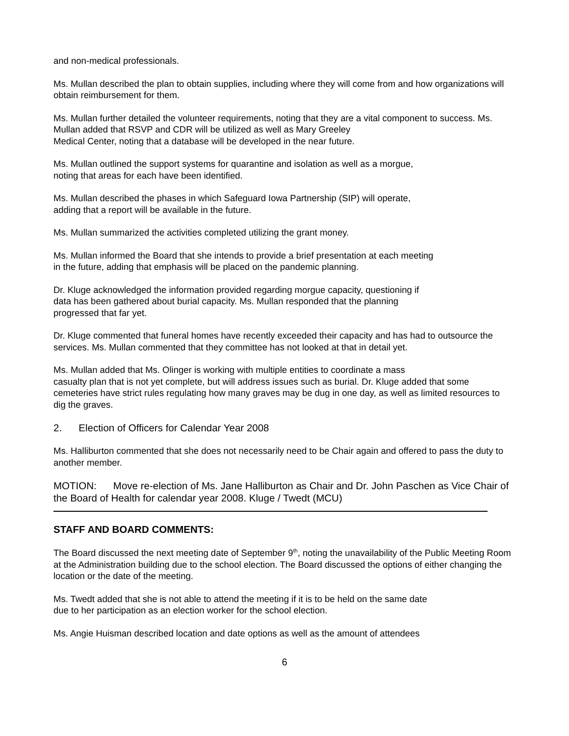and non-medical professionals.
Ms. Mullan described the plan to obtain supplies, including where they will come from and how organizations will obtain reimbursement for them.
Ms. Mullan further detailed the volunteer requirements, noting that they are a vital component to success. Ms. Mullan added that RSVP and CDR will be utilized as well as Mary Greeley
Medical Center, noting that a database will be developed in the near future.
Ms. Mullan outlined the support systems for quarantine and isolation as well as a morgue,
noting that areas for each have been identified.
Ms. Mullan described the phases in which Safeguard Iowa Partnership (SIP) will operate,
adding that a report will be available in the future.
Ms. Mullan summarized the activities completed utilizing the grant money.
Ms. Mullan informed the Board that she intends to provide a brief presentation at each meeting
in the future, adding that emphasis will be placed on the pandemic planning.
Dr. Kluge acknowledged the information provided regarding morgue capacity, questioning if
data has been gathered about burial capacity. Ms. Mullan responded that the planning
progressed that far yet.
Dr. Kluge commented that funeral homes have recently exceeded their capacity and has had to outsource the services. Ms. Mullan commented that they committee has not looked at that in detail yet.
Ms. Mullan added that Ms. Olinger is working with multiple entities to coordinate a mass
casualty plan that is not yet complete, but will address issues such as burial. Dr. Kluge added that some cemeteries have strict rules regulating how many graves may be dug in one day, as well as limited resources to dig the graves.
2. Election of Officers for Calendar Year 2008
Ms. Halliburton commented that she does not necessarily need to be Chair again and offered to pass the duty to another member.
MOTION: Move re-election of Ms. Jane Halliburton as Chair and Dr. John Paschen as Vice Chair of the Board of Health for calendar year 2008. Kluge / Twedt (MCU)
STAFF AND BOARD COMMENTS:
The Board discussed the next meeting date of September 9<sup>th</sup>, noting the unavailability of the Public Meeting Room at the Administration building due to the school election. The Board discussed the options of either changing the location or the date of the meeting.
Ms. Twedt added that she is not able to attend the meeting if it is to be held on the same date
due to her participation as an election worker for the school election.
Ms. Angie Huisman described location and date options as well as the amount of attendees
6